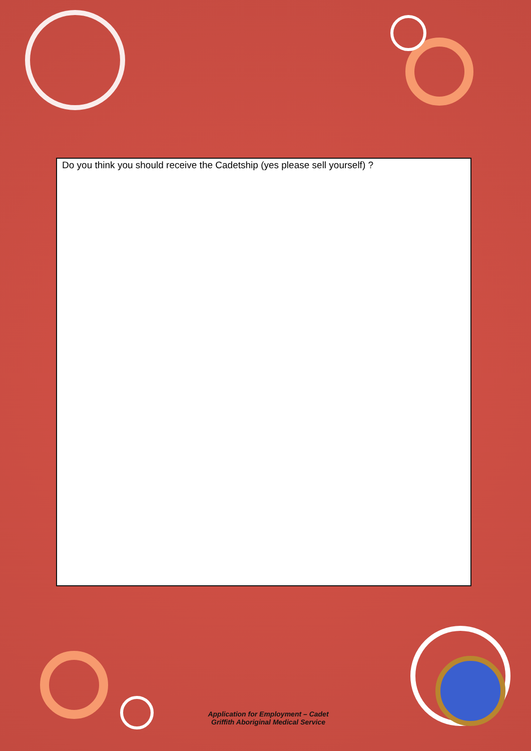Do you think you should receive the Cadetship (yes please sell yourself) ?
Application for Employment – Cadet
Griffith Aboriginal Medical Service